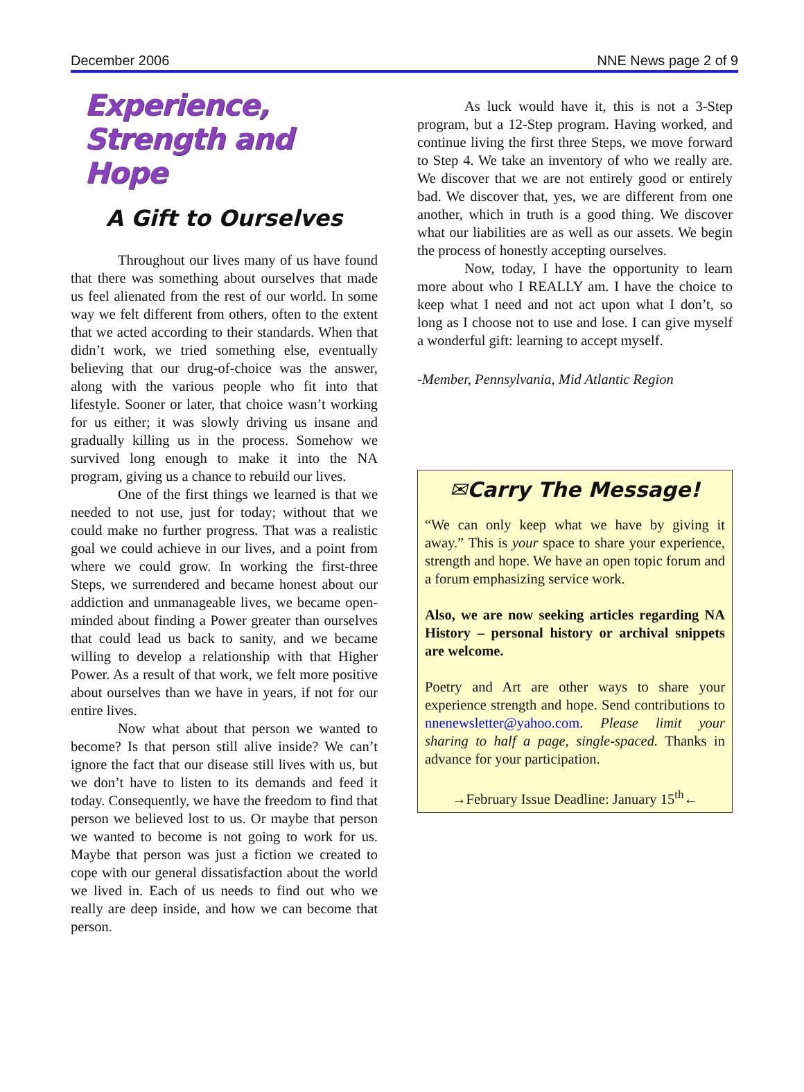December 2006 NNE News page 2 of 9
Experience, Strength and Hope
A Gift to Ourselves
Throughout our lives many of us have found that there was something about ourselves that made us feel alienated from the rest of our world. In some way we felt different from others, often to the extent that we acted according to their standards. When that didn’t work, we tried something else, eventually believing that our drug-of-choice was the answer, along with the various people who fit into that lifestyle. Sooner or later, that choice wasn’t working for us either; it was slowly driving us insane and gradually killing us in the process. Somehow we survived long enough to make it into the NA program, giving us a chance to rebuild our lives.
One of the first things we learned is that we needed to not use, just for today; without that we could make no further progress. That was a realistic goal we could achieve in our lives, and a point from where we could grow. In working the first-three Steps, we surrendered and became honest about our addiction and unmanageable lives, we became open-minded about finding a Power greater than ourselves that could lead us back to sanity, and we became willing to develop a relationship with that Higher Power. As a result of that work, we felt more positive about ourselves than we have in years, if not for our entire lives.
Now what about that person we wanted to become? Is that person still alive inside? We can’t ignore the fact that our disease still lives with us, but we don’t have to listen to its demands and feed it today. Consequently, we have the freedom to find that person we believed lost to us. Or maybe that person we wanted to become is not going to work for us. Maybe that person was just a fiction we created to cope with our general dissatisfaction about the world we lived in. Each of us needs to find out who we really are deep inside, and how we can become that person.
As luck would have it, this is not a 3-Step program, but a 12-Step program. Having worked, and continue living the first three Steps, we move forward to Step 4. We take an inventory of who we really are. We discover that we are not entirely good or entirely bad. We discover that, yes, we are different from one another, which in truth is a good thing. We discover what our liabilities are as well as our assets. We begin the process of honestly accepting ourselves.
Now, today, I have the opportunity to learn more about who I REALLY am. I have the choice to keep what I need and not act upon what I don’t, so long as I choose not to use and lose. I can give myself a wonderful gift: learning to accept myself.
-Member, Pennsylvania, Mid Atlantic Region
✉Carry The Message!
“We can only keep what we have by giving it away.” This is your space to share your experience, strength and hope. We have an open topic forum and a forum emphasizing service work.
Also, we are now seeking articles regarding NA History – personal history or archival snippets are welcome.
Poetry and Art are other ways to share your experience strength and hope. Send contributions to nnenewsletter@yahoo.com. Please limit your sharing to half a page, single-spaced. Thanks in advance for your participation.
→February Issue Deadline: January 15<sup>th</sup>←